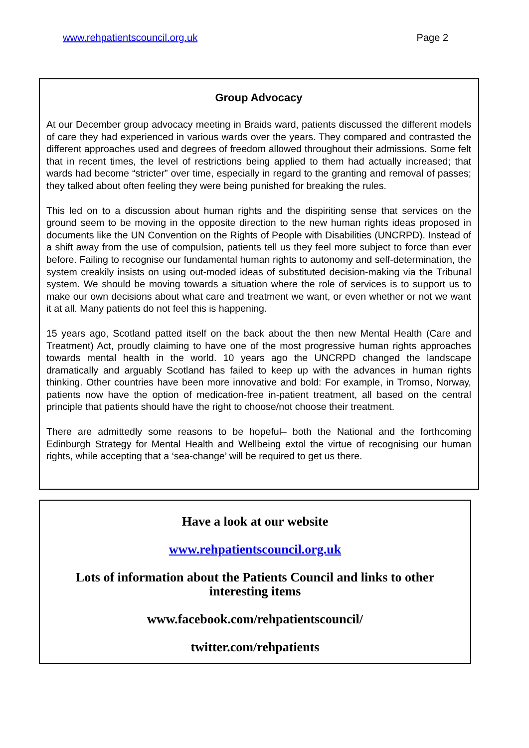www.rehpatientscouncil.org.uk Page 2
Group Advocacy
At our December group advocacy meeting in Braids ward, patients discussed the different models of care they had experienced in various wards over the years. They compared and contrasted the different approaches used and degrees of freedom allowed throughout their admissions. Some felt that in recent times, the level of restrictions being applied to them had actually increased; that wards had become “stricter” over time, especially in regard to the granting and removal of passes; they talked about often feeling they were being punished for breaking the rules.
This led on to a discussion about human rights and the dispiriting sense that services on the ground seem to be moving in the opposite direction to the new human rights ideas proposed in documents like the UN Convention on the Rights of People with Disabilities (UNCRPD). Instead of a shift away from the use of compulsion, patients tell us they feel more subject to force than ever before. Failing to recognise our fundamental human rights to autonomy and self-determination, the system creakily insists on using out-moded ideas of substituted decision-making via the Tribunal system. We should be moving towards a situation where the role of services is to support us to make our own decisions about what care and treatment we want, or even whether or not we want it at all. Many patients do not feel this is happening.
15 years ago, Scotland patted itself on the back about the then new Mental Health (Care and Treatment) Act, proudly claiming to have one of the most progressive human rights approaches towards mental health in the world. 10 years ago the UNCRPD changed the landscape dramatically and arguably Scotland has failed to keep up with the advances in human rights thinking. Other countries have been more innovative and bold: For example, in Tromso, Norway, patients now have the option of medication-free in-patient treatment, all based on the central principle that patients should have the right to choose/not choose their treatment.
There are admittedly some reasons to be hopeful– both the National and the forthcoming Edinburgh Strategy for Mental Health and Wellbeing extol the virtue of recognising our human rights, while accepting that a ‘sea-change’ will be required to get us there.
Have a look at our website
www.rehpatientscouncil.org.uk
Lots of information about the Patients Council and links to other interesting items
www.facebook.com/rehpatientscouncil/
twitter.com/rehpatients